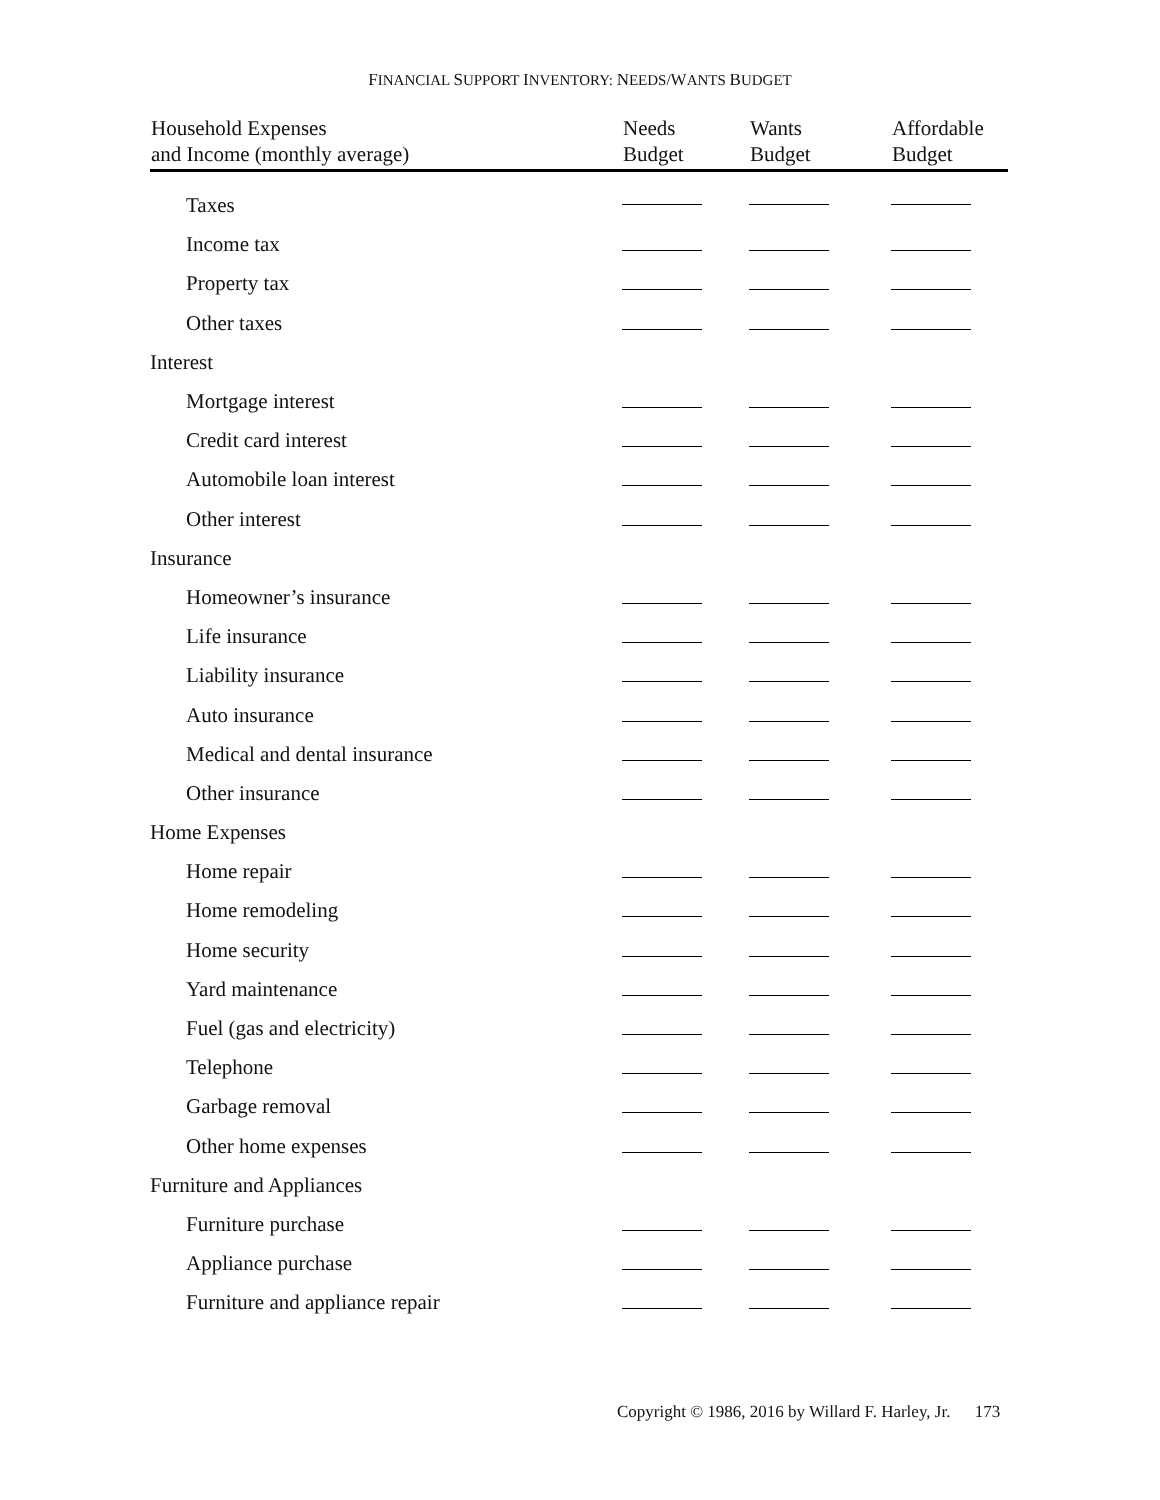FINANCIAL SUPPORT INVENTORY: NEEDS/WANTS BUDGET
| Household Expenses and Income (monthly average) | Needs Budget | Wants Budget | Affordable Budget |
| --- | --- | --- | --- |
| Taxes | | | |
| Income tax | | | |
| Property tax | | | |
| Other taxes | | | |
| Interest | | | |
| Mortgage interest | | | |
| Credit card interest | | | |
| Automobile loan interest | | | |
| Other interest | | | |
| Insurance | | | |
| Homeowner’s insurance | | | |
| Life insurance | | | |
| Liability insurance | | | |
| Auto insurance | | | |
| Medical and dental insurance | | | |
| Other insurance | | | |
| Home Expenses | | | |
| Home repair | | | |
| Home remodeling | | | |
| Home security | | | |
| Yard maintenance | | | |
| Fuel (gas and electricity) | | | |
| Telephone | | | |
| Garbage removal | | | |
| Other home expenses | | | |
| Furniture and Appliances | | | |
| Furniture purchase | | | |
| Appliance purchase | | | |
| Furniture and appliance repair | | | |
Copyright © 1986, 2016 by Willard F. Harley, Jr. 173